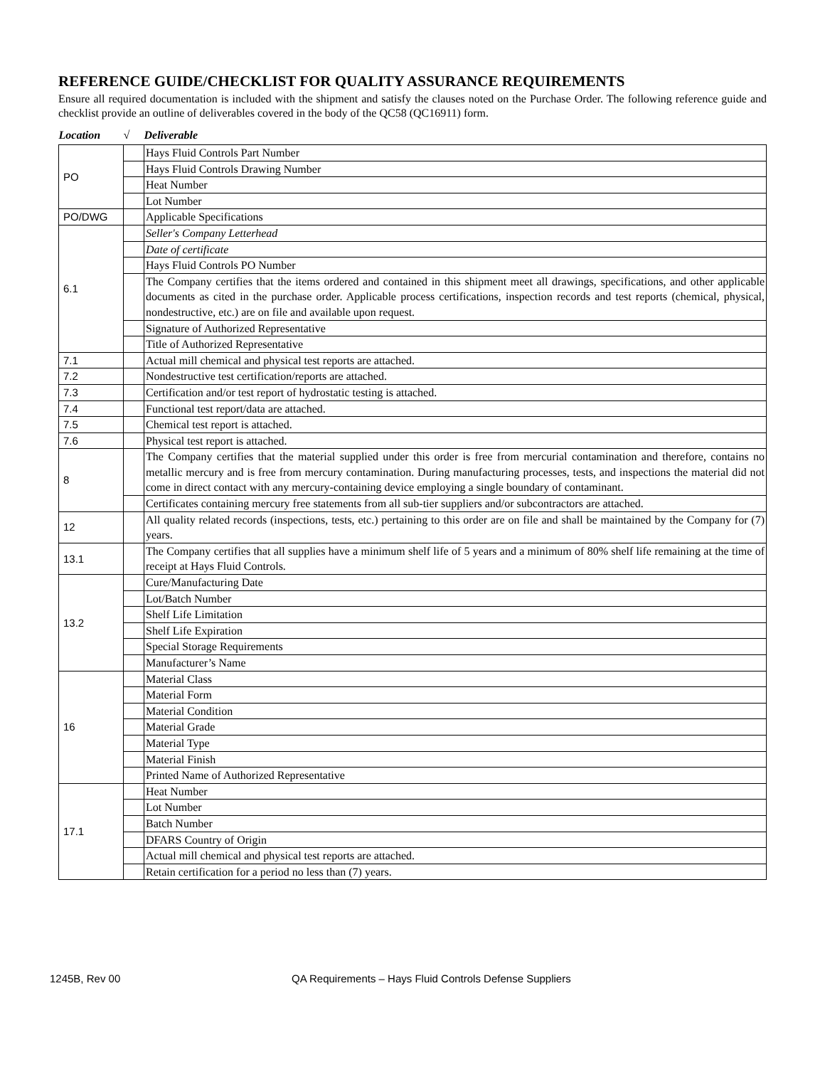REFERENCE GUIDE/CHECKLIST FOR QUALITY ASSURANCE REQUIREMENTS
Ensure all required documentation is included with the shipment and satisfy the clauses noted on the Purchase Order. The following reference guide and checklist provide an outline of deliverables covered in the body of the QC58 (QC16911) form.
| Location | √ | Deliverable |
| --- | --- | --- |
| PO | | Hays Fluid Controls Part Number |
| | | Hays Fluid Controls Drawing Number |
| | | Heat Number |
| | | Lot Number |
| PO/DWG | | Applicable Specifications |
| 6.1 | | Seller's Company Letterhead |
| | | Date of certificate |
| | | Hays Fluid Controls PO Number |
| | | The Company certifies that the items ordered and contained in this shipment meet all drawings, specifications, and other applicable documents as cited in the purchase order. Applicable process certifications, inspection records and test reports (chemical, physical, nondestructive, etc.) are on file and available upon request. |
| | | Signature of Authorized Representative |
| | | Title of Authorized Representative |
| 7.1 | | Actual mill chemical and physical test reports are attached. |
| 7.2 | | Nondestructive test certification/reports are attached. |
| 7.3 | | Certification and/or test report of hydrostatic testing is attached. |
| 7.4 | | Functional test report/data are attached. |
| 7.5 | | Chemical test report is attached. |
| 7.6 | | Physical test report is attached. |
| 8 | | The Company certifies that the material supplied under this order is free from mercurial contamination and therefore, contains no metallic mercury and is free from mercury contamination. During manufacturing processes, tests, and inspections the material did not come in direct contact with any mercury-containing device employing a single boundary of contaminant. |
| | | Certificates containing mercury free statements from all sub-tier suppliers and/or subcontractors are attached. |
| 12 | | All quality related records (inspections, tests, etc.) pertaining to this order are on file and shall be maintained by the Company for (7) years. |
| 13.1 | | The Company certifies that all supplies have a minimum shelf life of 5 years and a minimum of 80% shelf life remaining at the time of receipt at Hays Fluid Controls. |
| 13.2 | | Cure/Manufacturing Date |
| | | Lot/Batch Number |
| | | Shelf Life Limitation |
| | | Shelf Life Expiration |
| | | Special Storage Requirements |
| | | Manufacturer’s Name |
| 16 | | Material Class |
| | | Material Form |
| | | Material Condition |
| | | Material Grade |
| | | Material Type |
| | | Material Finish |
| | | Printed Name of Authorized Representative |
| 17.1 | | Heat Number |
| | | Lot Number |
| | | Batch Number |
| | | DFARS Country of Origin |
| | | Actual mill chemical and physical test reports are attached. |
| | | Retain certification for a period no less than (7) years. |
1245B, Rev 00 QA Requirements – Hays Fluid Controls Defense Suppliers